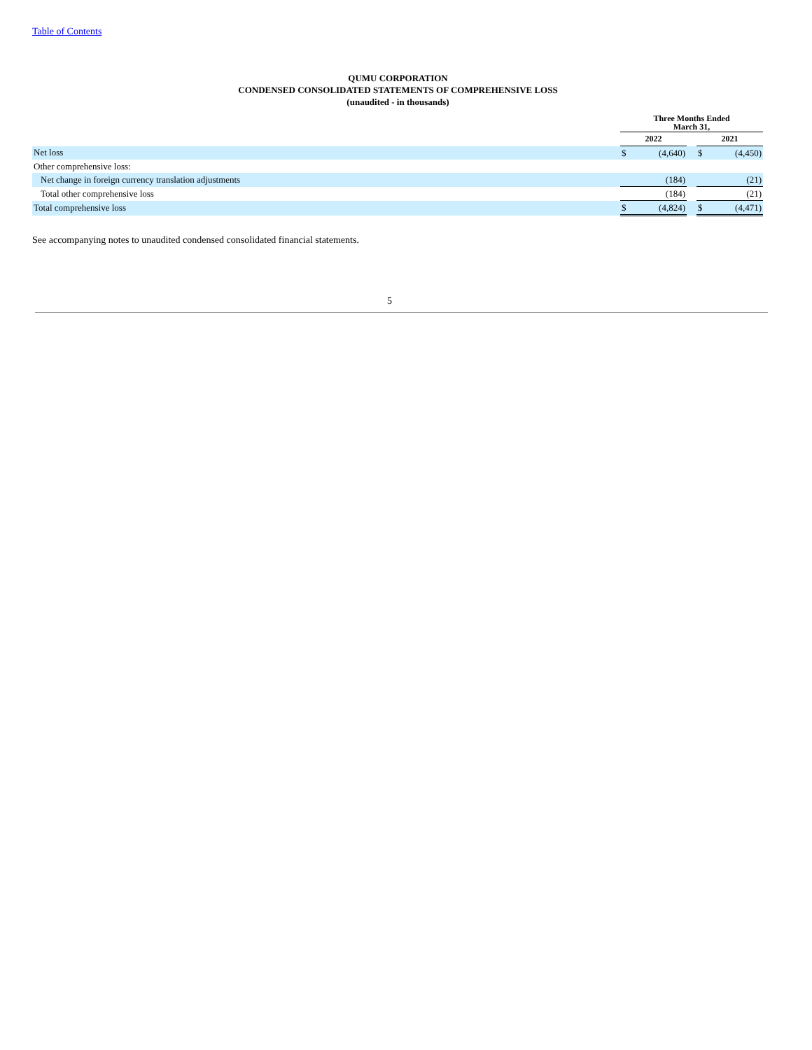Table of Contents
QUMU CORPORATION
CONDENSED CONSOLIDATED STATEMENTS OF COMPREHENSIVE LOSS
(unaudited - in thousands)
| | Three Months Ended March 31, | | | | |
| --- | --- | --- | --- | --- | --- |
| | 2022 | | | 2021 | |
| Net loss | $ | (4,640) | | $ | (4,450) |
| Other comprehensive loss: | | | | | |
| Net change in foreign currency translation adjustments | | (184) | | | (21) |
| Total other comprehensive loss | | (184) | | | (21) |
| Total comprehensive loss | $ | (4,824) | | $ | (4,471) |
See accompanying notes to unaudited condensed consolidated financial statements.
5